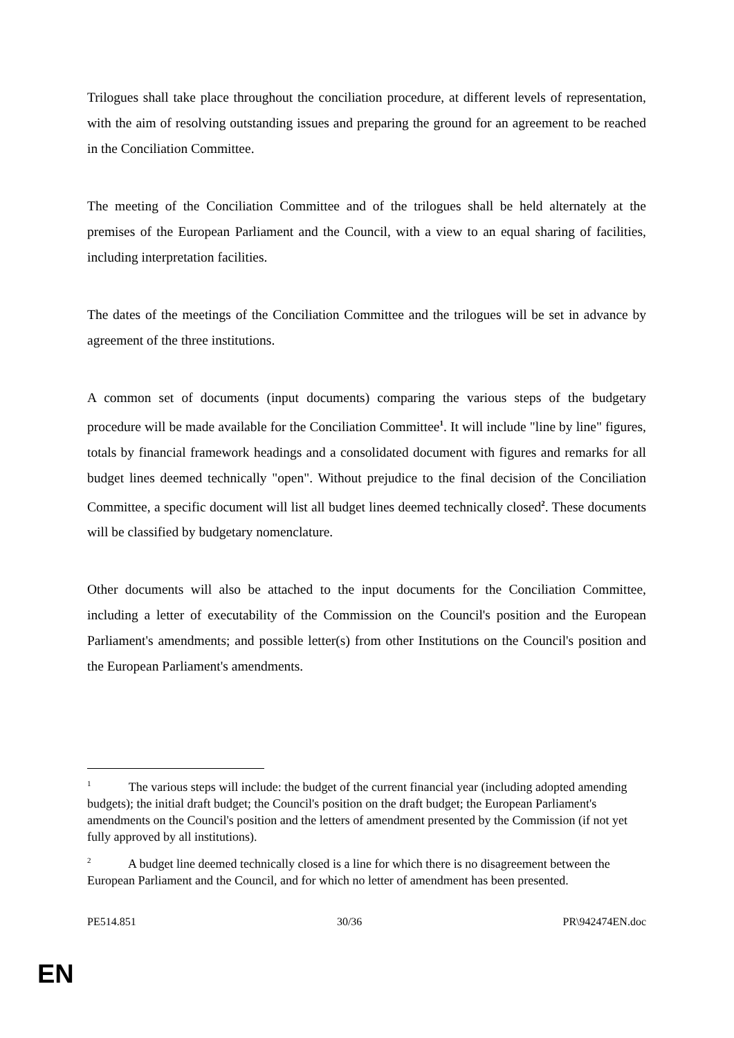Trilogues shall take place throughout the conciliation procedure, at different levels of representation, with the aim of resolving outstanding issues and preparing the ground for an agreement to be reached in the Conciliation Committee.
The meeting of the Conciliation Committee and of the trilogues shall be held alternately at the premises of the European Parliament and the Council, with a view to an equal sharing of facilities, including interpretation facilities.
The dates of the meetings of the Conciliation Committee and the trilogues will be set in advance by agreement of the three institutions.
A common set of documents (input documents) comparing the various steps of the budgetary procedure will be made available for the Conciliation Committee<sup>1</sup>. It will include "line by line" figures, totals by financial framework headings and a consolidated document with figures and remarks for all budget lines deemed technically "open". Without prejudice to the final decision of the Conciliation Committee, a specific document will list all budget lines deemed technically closed<sup>2</sup>. These documents will be classified by budgetary nomenclature.
Other documents will also be attached to the input documents for the Conciliation Committee, including a letter of executability of the Commission on the Council's position and the European Parliament's amendments; and possible letter(s) from other Institutions on the Council's position and the European Parliament's amendments.
<sup>1</sup> The various steps will include: the budget of the current financial year (including adopted amending budgets); the initial draft budget; the Council's position on the draft budget; the European Parliament's amendments on the Council's position and the letters of amendment presented by the Commission (if not yet fully approved by all institutions).
<sup>2</sup> A budget line deemed technically closed is a line for which there is no disagreement between the European Parliament and the Council, and for which no letter of amendment has been presented.
PE514.851 30/36 PR\942474EN.doc
EN